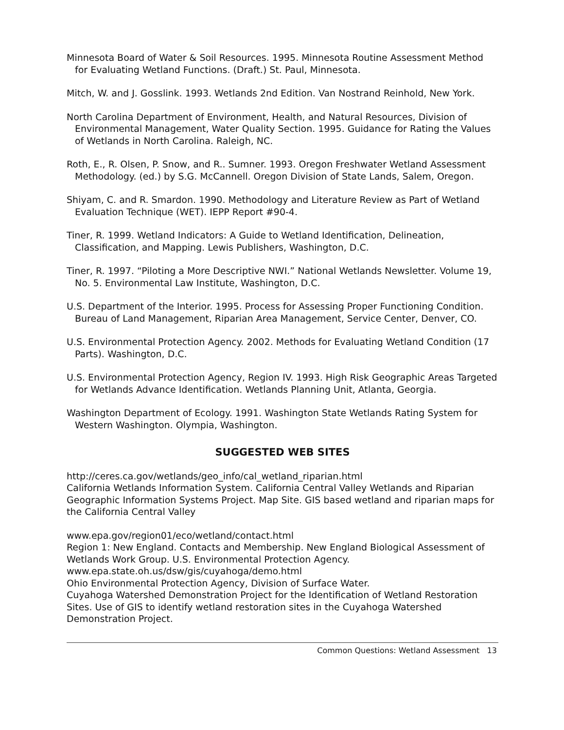Minnesota Board of Water & Soil Resources. 1995. Minnesota Routine Assessment Method for Evaluating Wetland Functions. (Draft.) St. Paul, Minnesota.
Mitch, W. and J. Gosslink. 1993. Wetlands 2nd Edition. Van Nostrand Reinhold, New York.
North Carolina Department of Environment, Health, and Natural Resources, Division of Environmental Management, Water Quality Section. 1995. Guidance for Rating the Values of Wetlands in North Carolina. Raleigh, NC.
Roth, E., R. Olsen, P. Snow, and R.. Sumner. 1993. Oregon Freshwater Wetland Assessment Methodology. (ed.) by S.G. McCannell. Oregon Division of State Lands, Salem, Oregon.
Shiyam, C. and R. Smardon. 1990. Methodology and Literature Review as Part of Wetland Evaluation Technique (WET). IEPP Report #90-4.
Tiner, R. 1999. Wetland Indicators: A Guide to Wetland Identification, Delineation, Classification, and Mapping. Lewis Publishers, Washington, D.C.
Tiner, R. 1997. “Piloting a More Descriptive NWI.” National Wetlands Newsletter. Volume 19, No. 5. Environmental Law Institute, Washington, D.C.
U.S. Department of the Interior. 1995. Process for Assessing Proper Functioning Condition. Bureau of Land Management, Riparian Area Management, Service Center, Denver, CO.
U.S. Environmental Protection Agency. 2002. Methods for Evaluating Wetland Condition (17 Parts). Washington, D.C.
U.S. Environmental Protection Agency, Region IV. 1993. High Risk Geographic Areas Targeted for Wetlands Advance Identification. Wetlands Planning Unit, Atlanta, Georgia.
Washington Department of Ecology. 1991. Washington State Wetlands Rating System for Western Washington. Olympia, Washington.
SUGGESTED WEB SITES
http://ceres.ca.gov/wetlands/geo_info/cal_wetland_riparian.html
California Wetlands Information System. California Central Valley Wetlands and Riparian Geographic Information Systems Project. Map Site. GIS based wetland and riparian maps for the California Central Valley
www.epa.gov/region01/eco/wetland/contact.html
Region 1: New England. Contacts and Membership. New England Biological Assessment of Wetlands Work Group. U.S. Environmental Protection Agency.
www.epa.state.oh.us/dsw/gis/cuyahoga/demo.html
Ohio Environmental Protection Agency, Division of Surface Water.
Cuyahoga Watershed Demonstration Project for the Identification of Wetland Restoration Sites. Use of GIS to identify wetland restoration sites in the Cuyahoga Watershed Demonstration Project.
Common Questions: Wetland Assessment 13